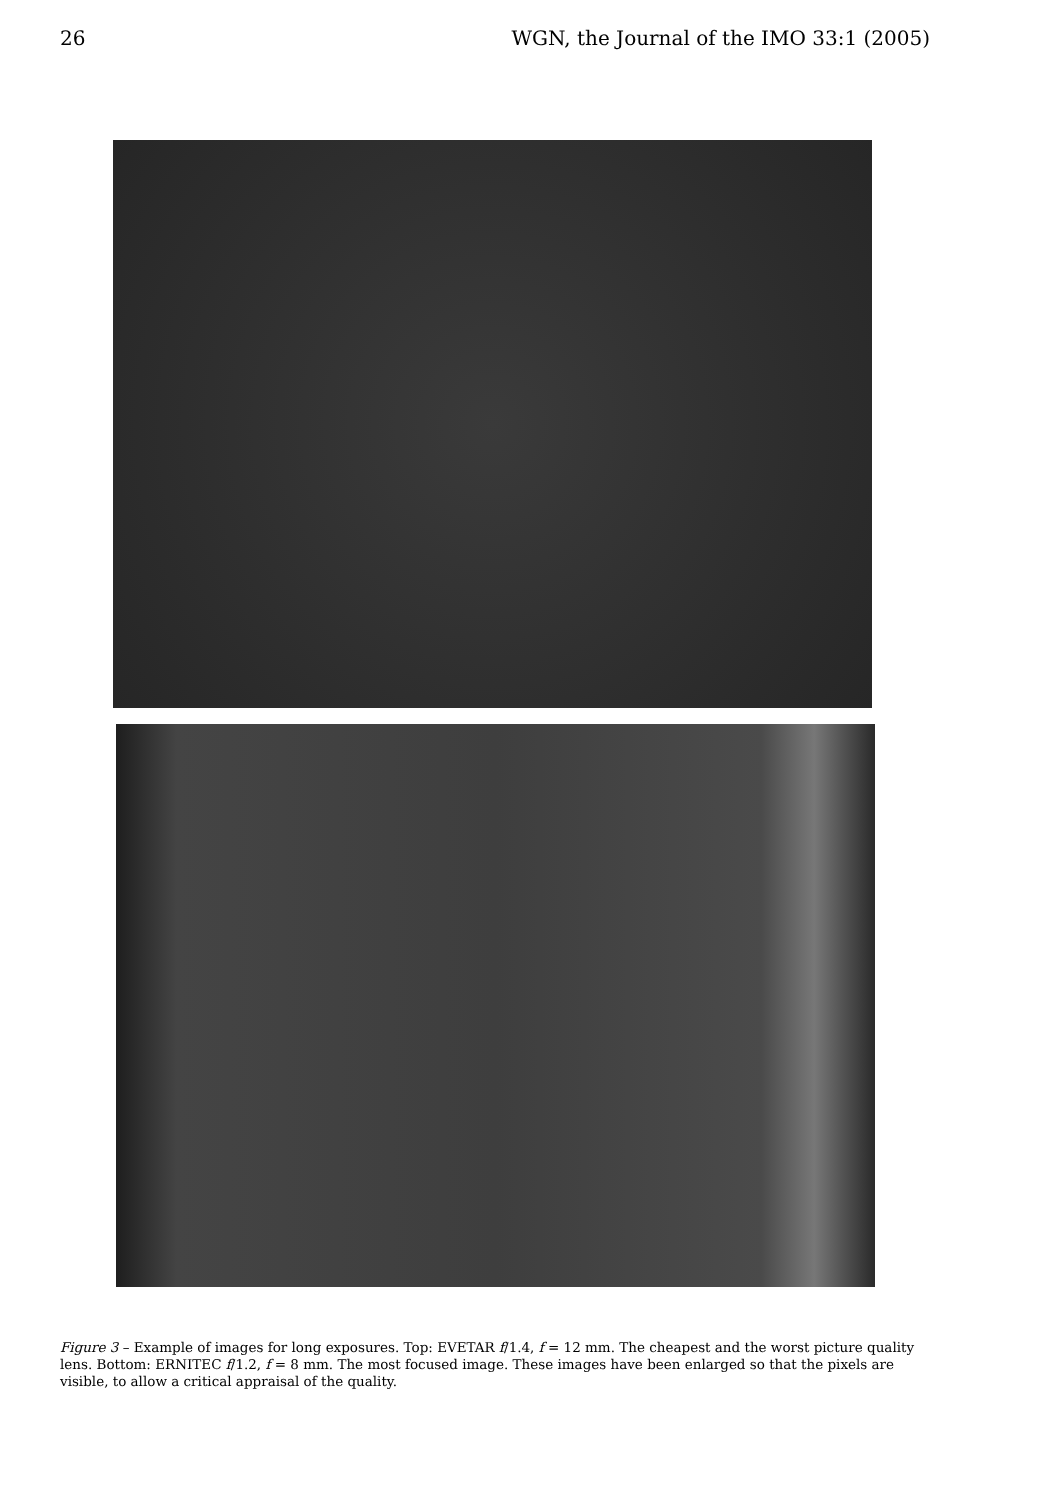26 WGN, the Journal of the IMO 33:1 (2005)
Figure 3 – Example of images for long exposures. Top: EVETAR f/1.4, f = 12 mm. The cheapest and the worst picture quality lens. Bottom: ERNITEC f/1.2, f = 8 mm. The most focused image. These images have been enlarged so that the pixels are visible, to allow a critical appraisal of the quality.